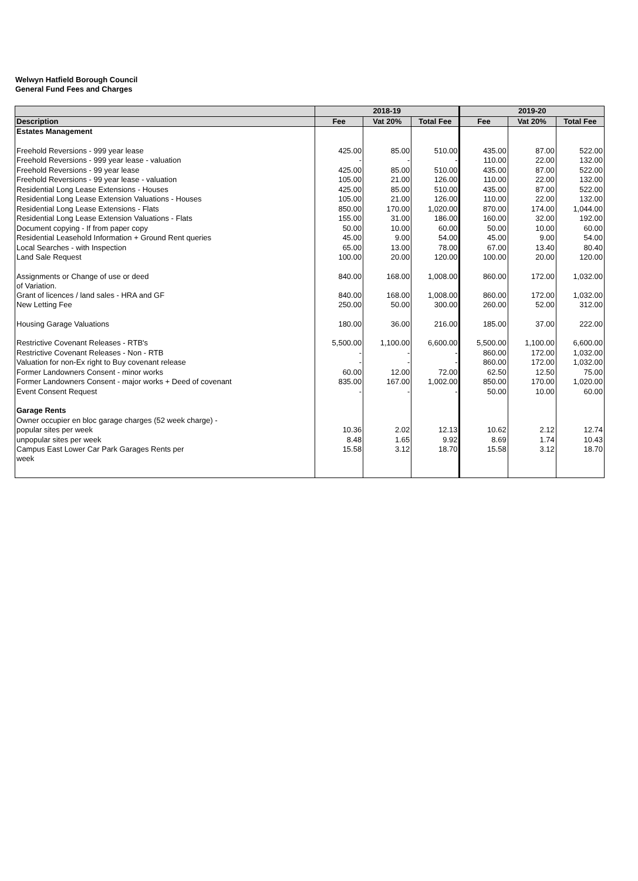Welwyn Hatfield Borough Council
General Fund Fees and Charges
| | 2018-19 | | | 2019-20 | | |
| --- | --- | --- | --- | --- | --- | --- |
| Description | Fee | Vat 20% | Total Fee | Fee | Vat 20% | Total Fee |
| Estates Management | | | | | | |
| Freehold Reversions - 999 year lease | 425.00 | 85.00 | 510.00 | 435.00 | 87.00 | 522.00 |
| Freehold Reversions - 999 year lease - valuation | - | - | - | 110.00 | 22.00 | 132.00 |
| Freehold Reversions - 99 year lease | 425.00 | 85.00 | 510.00 | 435.00 | 87.00 | 522.00 |
| Freehold Reversions - 99 year lease - valuation | 105.00 | 21.00 | 126.00 | 110.00 | 22.00 | 132.00 |
| Residential Long Lease Extensions - Houses | 425.00 | 85.00 | 510.00 | 435.00 | 87.00 | 522.00 |
| Residential Long Lease Extension Valuations - Houses | 105.00 | 21.00 | 126.00 | 110.00 | 22.00 | 132.00 |
| Residential Long Lease Extensions - Flats | 850.00 | 170.00 | 1,020.00 | 870.00 | 174.00 | 1,044.00 |
| Residential Long Lease Extension Valuations - Flats | 155.00 | 31.00 | 186.00 | 160.00 | 32.00 | 192.00 |
| Document copying - If from paper copy | 50.00 | 10.00 | 60.00 | 50.00 | 10.00 | 60.00 |
| Residential Leasehold Information + Ground Rent queries | 45.00 | 9.00 | 54.00 | 45.00 | 9.00 | 54.00 |
| Local Searches - with Inspection | 65.00 | 13.00 | 78.00 | 67.00 | 13.40 | 80.40 |
| Land Sale Request | 100.00 | 20.00 | 120.00 | 100.00 | 20.00 | 120.00 |
| Assignments or Change of use or deed of Variation. | 840.00 | 168.00 | 1,008.00 | 860.00 | 172.00 | 1,032.00 |
| Grant of licences / land sales - HRA and GF | 840.00 | 168.00 | 1,008.00 | 860.00 | 172.00 | 1,032.00 |
| New Letting Fee | 250.00 | 50.00 | 300.00 | 260.00 | 52.00 | 312.00 |
| Housing Garage Valuations | 180.00 | 36.00 | 216.00 | 185.00 | 37.00 | 222.00 |
| Restrictive Covenant Releases - RTB's | 5,500.00 | 1,100.00 | 6,600.00 | 5,500.00 | 1,100.00 | 6,600.00 |
| Restrictive Covenant Releases - Non - RTB | - | - | - | 860.00 | 172.00 | 1,032.00 |
| Valuation for non-Ex right to Buy covenant release | - | - | - | 860.00 | 172.00 | 1,032.00 |
| Former Landowners Consent - minor works | 60.00 | 12.00 | 72.00 | 62.50 | 12.50 | 75.00 |
| Former Landowners Consent - major works + Deed of covenant | 835.00 | 167.00 | 1,002.00 | 850.00 | 170.00 | 1,020.00 |
| Event Consent Request | - | - | - | 50.00 | 10.00 | 60.00 |
| Garage Rents | | | | | | |
| Owner occupier en bloc garage charges (52 week charge) - | | | | | | |
| popular sites per week | 10.36 | 2.02 | 12.13 | 10.62 | 2.12 | 12.74 |
| unpopular sites per week | 8.48 | 1.65 | 9.92 | 8.69 | 1.74 | 10.43 |
| Campus East Lower Car Park Garages Rents per week | 15.58 | 3.12 | 18.70 | 15.58 | 3.12 | 18.70 |